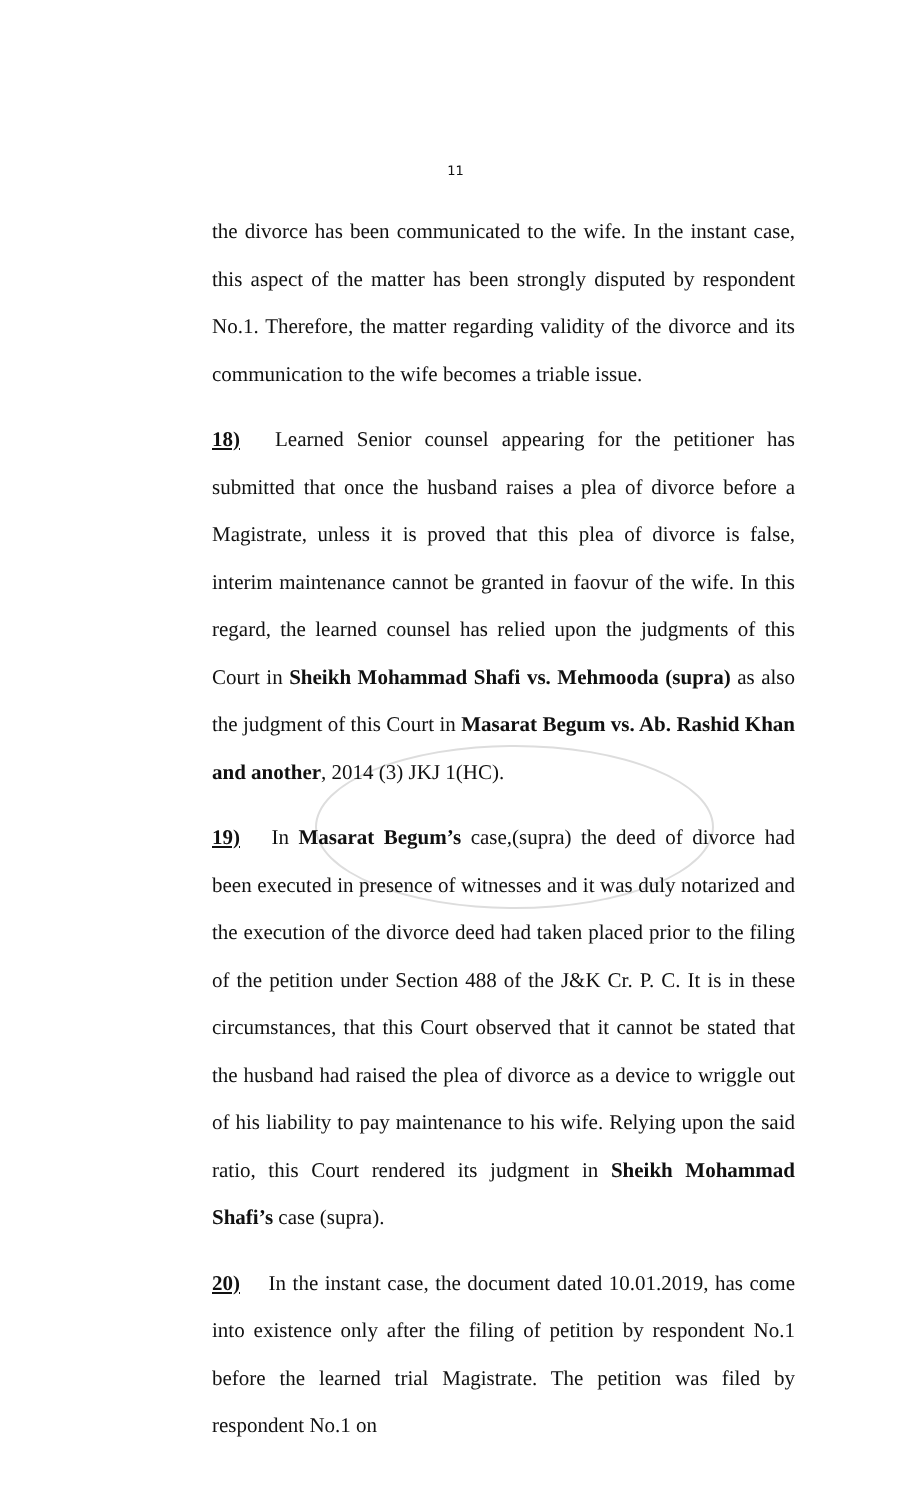11
the divorce has been communicated to the wife. In the instant case, this aspect of the matter has been strongly disputed by respondent No.1. Therefore, the matter regarding validity of the divorce and its communication to the wife becomes a triable issue.
18) Learned Senior counsel appearing for the petitioner has submitted that once the husband raises a plea of divorce before a Magistrate, unless it is proved that this plea of divorce is false, interim maintenance cannot be granted in faovur of the wife. In this regard, the learned counsel has relied upon the judgments of this Court in Sheikh Mohammad Shafi vs. Mehmooda (supra) as also the judgment of this Court in Masarat Begum vs. Ab. Rashid Khan and another, 2014 (3) JKJ 1(HC).
19) In Masarat Begum’s case,(supra) the deed of divorce had been executed in presence of witnesses and it was duly notarized and the execution of the divorce deed had taken placed prior to the filing of the petition under Section 488 of the J&K Cr. P. C. It is in these circumstances, that this Court observed that it cannot be stated that the husband had raised the plea of divorce as a device to wriggle out of his liability to pay maintenance to his wife. Relying upon the said ratio, this Court rendered its judgment in Sheikh Mohammad Shafi’s case (supra).
20) In the instant case, the document dated 10.01.2019, has come into existence only after the filing of petition by respondent No.1 before the learned trial Magistrate. The petition was filed by respondent No.1 on